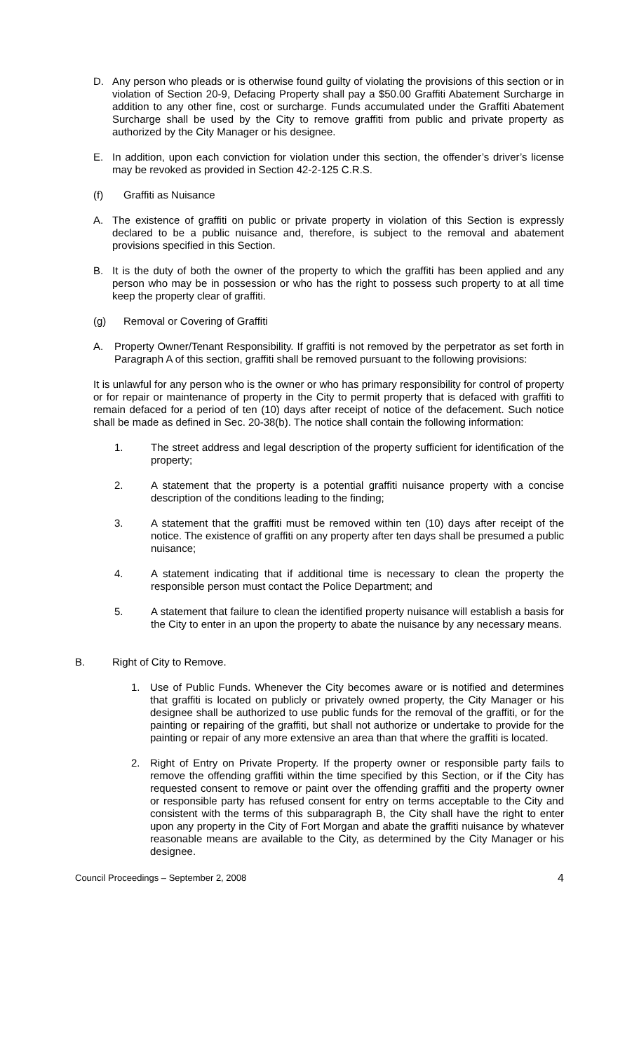D. Any person who pleads or is otherwise found guilty of violating the provisions of this section or in violation of Section 20-9, Defacing Property shall pay a $50.00 Graffiti Abatement Surcharge in addition to any other fine, cost or surcharge. Funds accumulated under the Graffiti Abatement Surcharge shall be used by the City to remove graffiti from public and private property as authorized by the City Manager or his designee.
E. In addition, upon each conviction for violation under this section, the offender’s driver’s license may be revoked as provided in Section 42-2-125 C.R.S.
(f) Graffiti as Nuisance
A. The existence of graffiti on public or private property in violation of this Section is expressly declared to be a public nuisance and, therefore, is subject to the removal and abatement provisions specified in this Section.
B. It is the duty of both the owner of the property to which the graffiti has been applied and any person who may be in possession or who has the right to possess such property to at all time keep the property clear of graffiti.
(g) Removal or Covering of Graffiti
A. Property Owner/Tenant Responsibility. If graffiti is not removed by the perpetrator as set forth in Paragraph A of this section, graffiti shall be removed pursuant to the following provisions:
It is unlawful for any person who is the owner or who has primary responsibility for control of property or for repair or maintenance of property in the City to permit property that is defaced with graffiti to remain defaced for a period of ten (10) days after receipt of notice of the defacement. Such notice shall be made as defined in Sec. 20-38(b). The notice shall contain the following information:
1. The street address and legal description of the property sufficient for identification of the property;
2. A statement that the property is a potential graffiti nuisance property with a concise description of the conditions leading to the finding;
3. A statement that the graffiti must be removed within ten (10) days after receipt of the notice. The existence of graffiti on any property after ten days shall be presumed a public nuisance;
4. A statement indicating that if additional time is necessary to clean the property the responsible person must contact the Police Department; and
5. A statement that failure to clean the identified property nuisance will establish a basis for the City to enter in an upon the property to abate the nuisance by any necessary means.
B. Right of City to Remove.
1. Use of Public Funds. Whenever the City becomes aware or is notified and determines that graffiti is located on publicly or privately owned property, the City Manager or his designee shall be authorized to use public funds for the removal of the graffiti, or for the painting or repairing of the graffiti, but shall not authorize or undertake to provide for the painting or repair of any more extensive an area than that where the graffiti is located.
2. Right of Entry on Private Property. If the property owner or responsible party fails to remove the offending graffiti within the time specified by this Section, or if the City has requested consent to remove or paint over the offending graffiti and the property owner or responsible party has refused consent for entry on terms acceptable to the City and consistent with the terms of this subparagraph B, the City shall have the right to enter upon any property in the City of Fort Morgan and abate the graffiti nuisance by whatever reasonable means are available to the City, as determined by the City Manager or his designee.
Council Proceedings – September 2, 2008 4